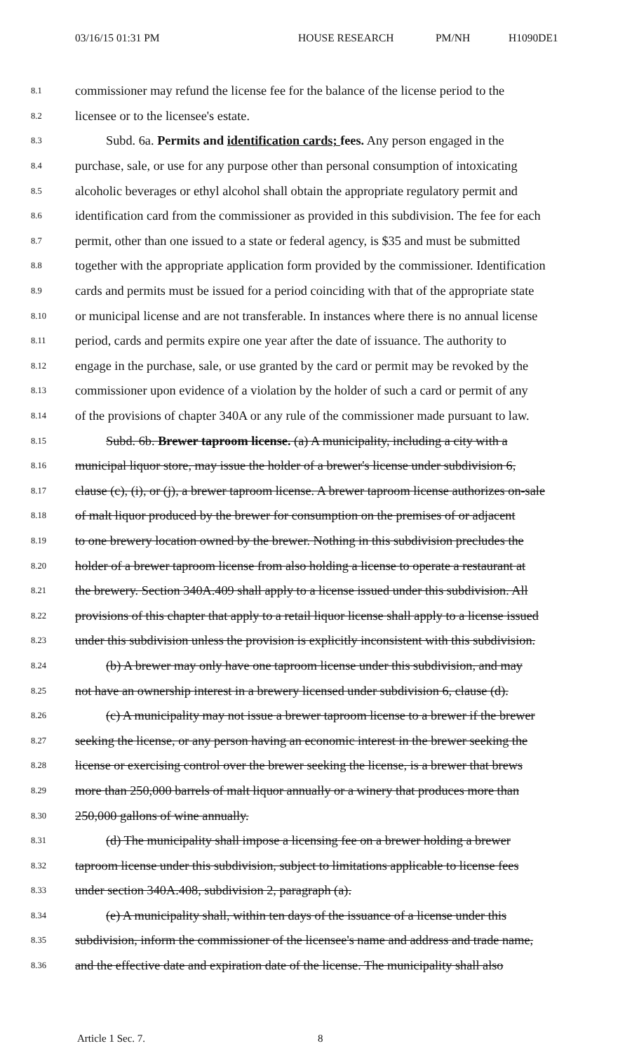03/16/15 01:31 PM HOUSE RESEARCH PM/NH H1090DE1
8.1 commissioner may refund the license fee for the balance of the license period to the
8.2 licensee or to the licensee's estate.
8.3 Subd. 6a. Permits and identification cards; fees. Any person engaged in the
8.4 purchase, sale, or use for any purpose other than personal consumption of intoxicating
8.5 alcoholic beverages or ethyl alcohol shall obtain the appropriate regulatory permit and
8.6 identification card from the commissioner as provided in this subdivision. The fee for each
8.7 permit, other than one issued to a state or federal agency, is $35 and must be submitted
8.8 together with the appropriate application form provided by the commissioner. Identification
8.9 cards and permits must be issued for a period coinciding with that of the appropriate state
8.10 or municipal license and are not transferable. In instances where there is no annual license
8.11 period, cards and permits expire one year after the date of issuance. The authority to
8.12 engage in the purchase, sale, or use granted by the card or permit may be revoked by the
8.13 commissioner upon evidence of a violation by the holder of such a card or permit of any
8.14 of the provisions of chapter 340A or any rule of the commissioner made pursuant to law.
8.15 Subd. 6b. Brewer taproom license. (a) A municipality, including a city with a
8.16 municipal liquor store, may issue the holder of a brewer's license under subdivision 6,
8.17 clause (c), (i), or (j), a brewer taproom license. A brewer taproom license authorizes on-sale
8.18 of malt liquor produced by the brewer for consumption on the premises of or adjacent
8.19 to one brewery location owned by the brewer. Nothing in this subdivision precludes the
8.20 holder of a brewer taproom license from also holding a license to operate a restaurant at
8.21 the brewery. Section 340A.409 shall apply to a license issued under this subdivision. All
8.22 provisions of this chapter that apply to a retail liquor license shall apply to a license issued
8.23 under this subdivision unless the provision is explicitly inconsistent with this subdivision.
8.24 (b) A brewer may only have one taproom license under this subdivision, and may
8.25 not have an ownership interest in a brewery licensed under subdivision 6, clause (d).
8.26 (c) A municipality may not issue a brewer taproom license to a brewer if the brewer
8.27 seeking the license, or any person having an economic interest in the brewer seeking the
8.28 license or exercising control over the brewer seeking the license, is a brewer that brews
8.29 more than 250,000 barrels of malt liquor annually or a winery that produces more than
8.30 250,000 gallons of wine annually.
8.31 (d) The municipality shall impose a licensing fee on a brewer holding a brewer
8.32 taproom license under this subdivision, subject to limitations applicable to license fees
8.33 under section 340A.408, subdivision 2, paragraph (a).
8.34 (e) A municipality shall, within ten days of the issuance of a license under this
8.35 subdivision, inform the commissioner of the licensee's name and address and trade name,
8.36 and the effective date and expiration date of the license. The municipality shall also
Article 1 Sec. 7. 8